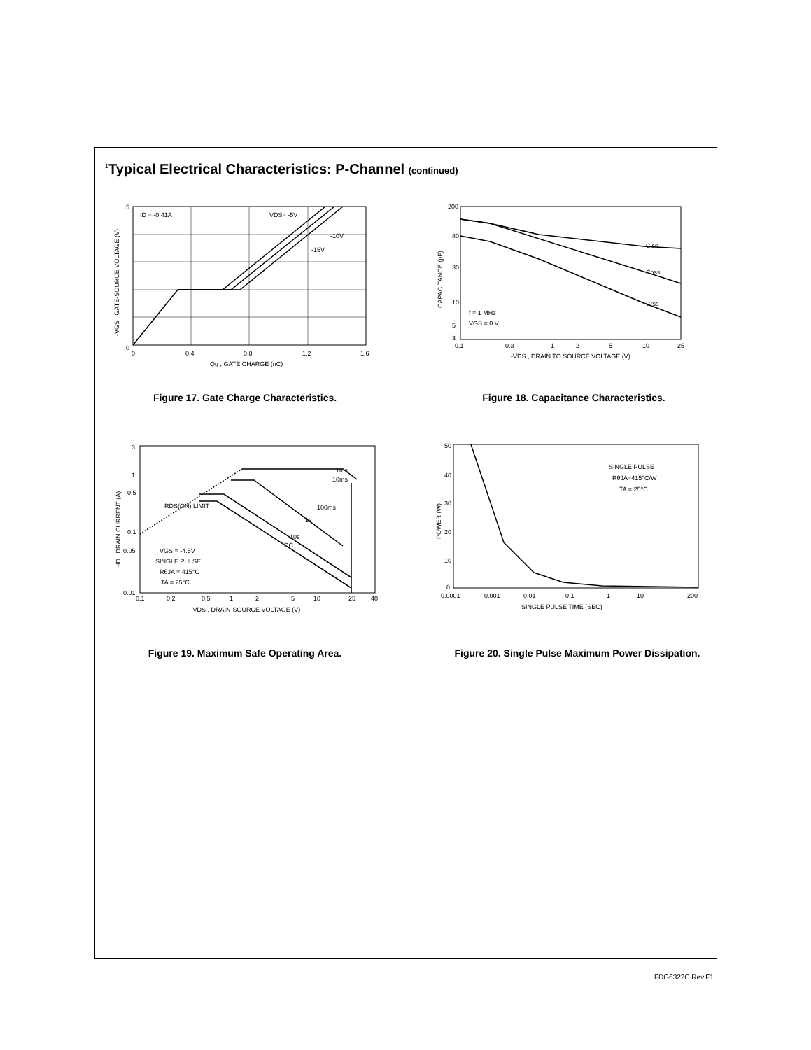<sup>1</sup> Typical Electrical Characteristics: P-Channel (continued)
ID = -0.41A
VDS= -5V
-10V
-15V
0
5
0
0.4
0.8
1.2
1.6
Qg , GATE CHARGE (nC)
-VGS , GATE-SOURCE VOLTAGE (V)
Figure 17. Gate Charge Characteristics.
Ciss
Coss
Crss
f = 1 MHz
VGS = 0 V
200
80
30
10
5
3
0.1
0.3
1
2
5
10
25
-VDS , DRAIN TO SOURCE VOLTAGE (V)
CAPACITANCE (pF)
Figure 18. Capacitance Characteristics.
1ms
10ms
100ms
1s
10s
DC
RDS(ON) LIMIT
VGS = -4.5V
SINGLE PULSE
RθJA = 415°C
TA = 25°C
3
1
0.5
0.1
0.05
0.01
0.1
0.2
0.5
1
2
5
10
25
40
- VDS , DRAIN-SOURCE VOLTAGE (V)
-ID , DRAIN CURRENT (A)
Figure 19. Maximum Safe Operating Area.
SINGLE PULSE
RθJA=415°C/W
TA = 25°C
50
40
30
20
10
0
0.0001
0.001
0.01
0.1
1
10
200
SINGLE PULSE TIME (SEC)
POWER (W)
Figure 20. Single Pulse Maximum Power Dissipation.
FDG6322C Rev.F1